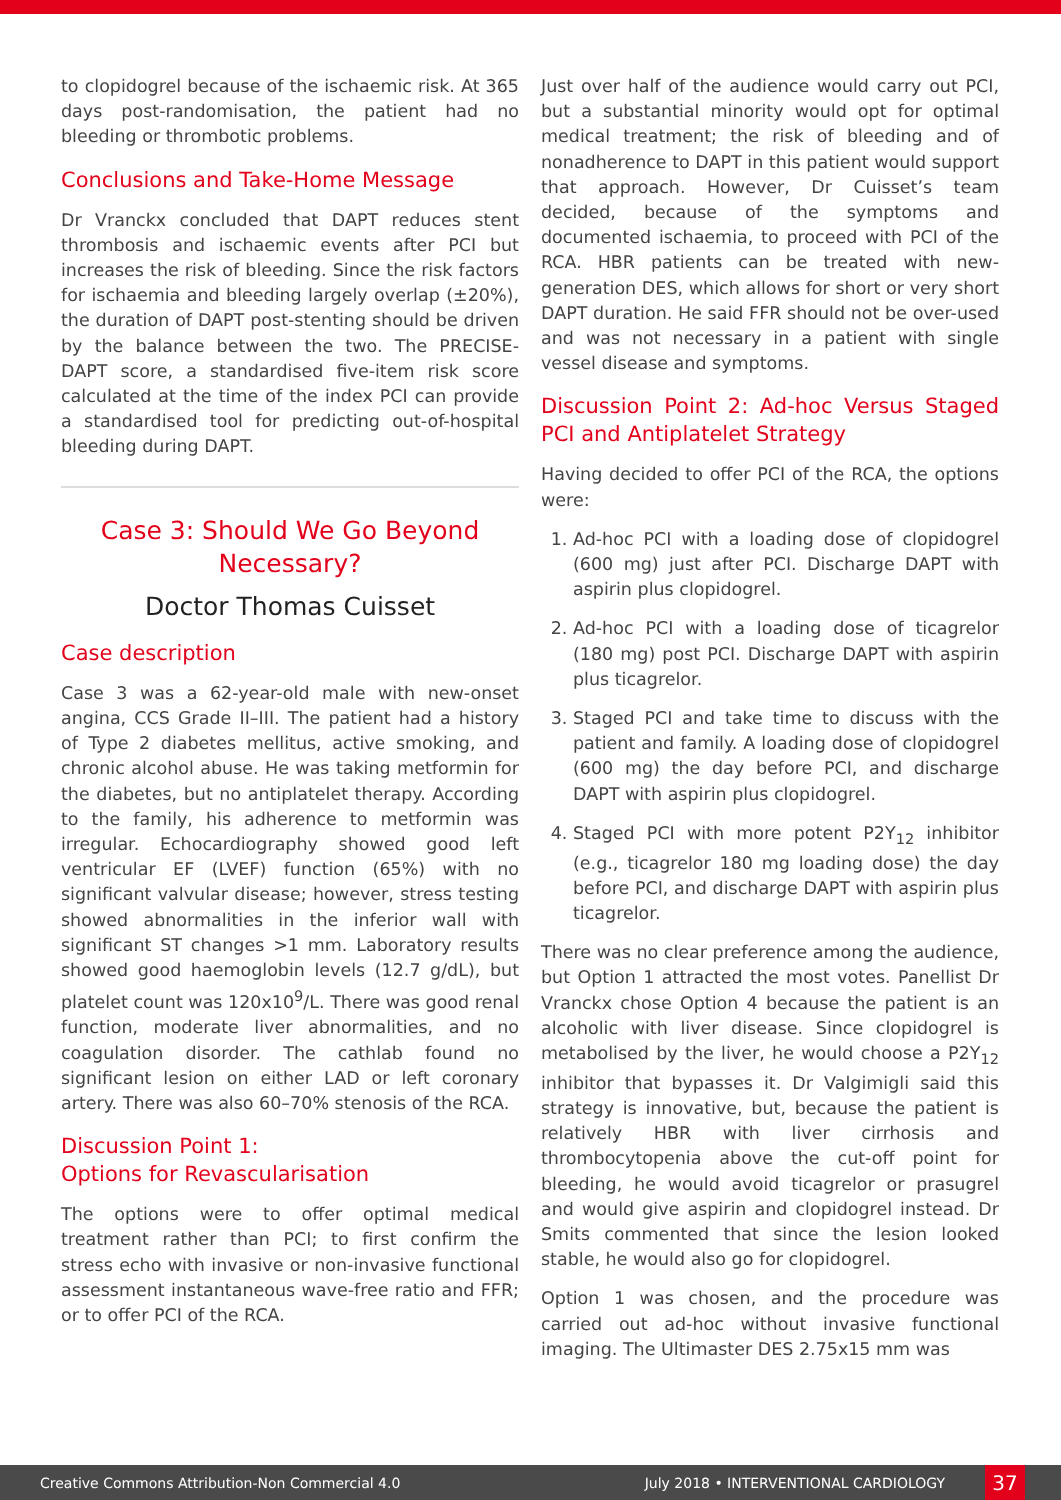to clopidogrel because of the ischaemic risk. At 365 days post-randomisation, the patient had no bleeding or thrombotic problems.
Conclusions and Take-Home Message
Dr Vranckx concluded that DAPT reduces stent thrombosis and ischaemic events after PCI but increases the risk of bleeding. Since the risk factors for ischaemia and bleeding largely overlap (±20%), the duration of DAPT post-stenting should be driven by the balance between the two. The PRECISE-DAPT score, a standardised five-item risk score calculated at the time of the index PCI can provide a standardised tool for predicting out-of-hospital bleeding during DAPT.
Case 3: Should We Go Beyond Necessary?
Doctor Thomas Cuisset
Case description
Case 3 was a 62-year-old male with new-onset angina, CCS Grade II–III. The patient had a history of Type 2 diabetes mellitus, active smoking, and chronic alcohol abuse. He was taking metformin for the diabetes, but no antiplatelet therapy. According to the family, his adherence to metformin was irregular. Echocardiography showed good left ventricular EF (LVEF) function (65%) with no significant valvular disease; however, stress testing showed abnormalities in the inferior wall with significant ST changes >1 mm. Laboratory results showed good haemoglobin levels (12.7 g/dL), but platelet count was 120x10<sup>9</sup>/L. There was good renal function, moderate liver abnormalities, and no coagulation disorder. The cathlab found no significant lesion on either LAD or left coronary artery. There was also 60–70% stenosis of the RCA.
Discussion Point 1:
Options for Revascularisation
The options were to offer optimal medical treatment rather than PCI; to first confirm the stress echo with invasive or non-invasive functional assessment instantaneous wave-free ratio and FFR; or to offer PCI of the RCA.
Just over half of the audience would carry out PCI, but a substantial minority would opt for optimal medical treatment; the risk of bleeding and of nonadherence to DAPT in this patient would support that approach. However, Dr Cuisset’s team decided, because of the symptoms and documented ischaemia, to proceed with PCI of the RCA. HBR patients can be treated with new-generation DES, which allows for short or very short DAPT duration. He said FFR should not be over-used and was not necessary in a patient with single vessel disease and symptoms.
Discussion Point 2: Ad-hoc Versus Staged PCI and Antiplatelet Strategy
Having decided to offer PCI of the RCA, the options were:
1. Ad-hoc PCI with a loading dose of clopidogrel (600 mg) just after PCI. Discharge DAPT with aspirin plus clopidogrel.
2. Ad-hoc PCI with a loading dose of ticagrelor (180 mg) post PCI. Discharge DAPT with aspirin plus ticagrelor.
3. Staged PCI and take time to discuss with the patient and family. A loading dose of clopidogrel (600 mg) the day before PCI, and discharge DAPT with aspirin plus clopidogrel.
4. Staged PCI with more potent P2Y<sub>12</sub> inhibitor (e.g., ticagrelor 180 mg loading dose) the day before PCI, and discharge DAPT with aspirin plus ticagrelor.
There was no clear preference among the audience, but Option 1 attracted the most votes. Panellist Dr Vranckx chose Option 4 because the patient is an alcoholic with liver disease. Since clopidogrel is metabolised by the liver, he would choose a P2Y<sub>12</sub> inhibitor that bypasses it. Dr Valgimigli said this strategy is innovative, but, because the patient is relatively HBR with liver cirrhosis and thrombocytopenia above the cut-off point for bleeding, he would avoid ticagrelor or prasugrel and would give aspirin and clopidogrel instead. Dr Smits commented that since the lesion looked stable, he would also go for clopidogrel.
Option 1 was chosen, and the procedure was carried out ad-hoc without invasive functional imaging. The Ultimaster DES 2.75x15 mm was
Creative Commons Attribution-Non Commercial 4.0 July 2018 • INTERVENTIONAL CARDIOLOGY 37